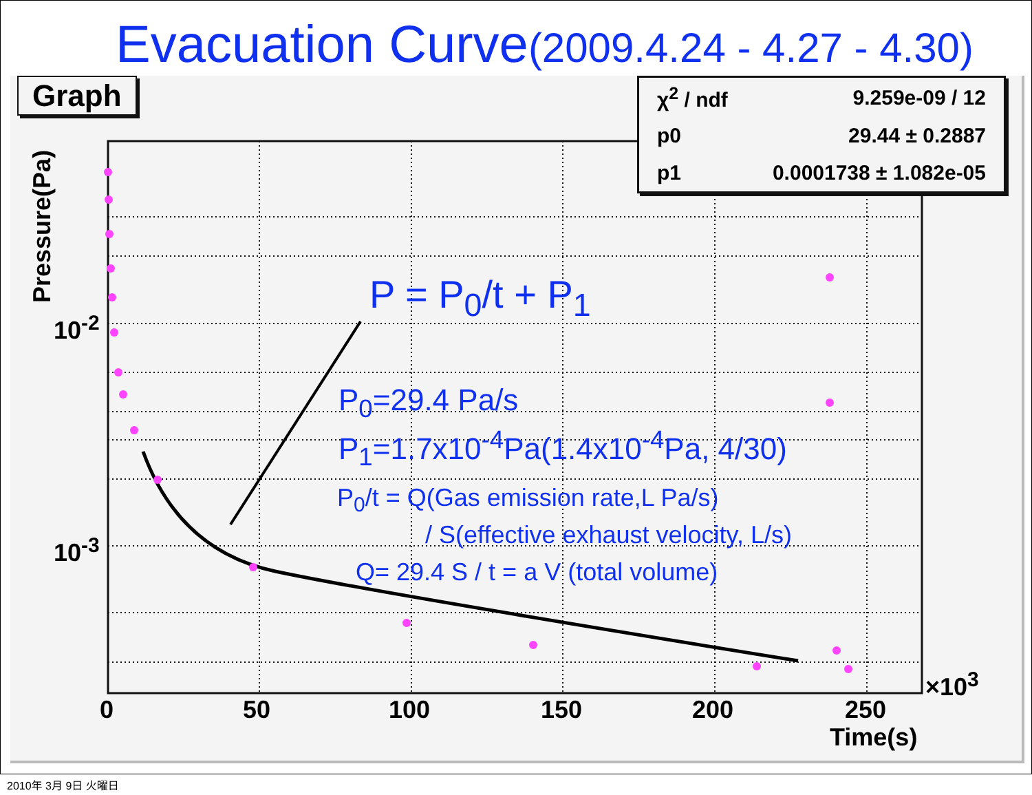Evacuation Curve(2009.4.24 - 4.27 - 4.30)
Graph
| χ<sup>2</sup> / ndf | 9.259e-09 / 12 |
| p0 | 29.44 ± 0.2887 |
| p1 | 0.0001738 ± 1.082e-05 |
Pressure(Pa)
10<sup>-2</sup>
10<sup>-3</sup>
0 50 100 150 200 250
×10<sup>3</sup>
Time(s)
P = P<sub>0</sub>/t + P<sub>1</sub>
P<sub>0</sub>=29.4 Pa/s
P<sub>1</sub>=1.7x10<sup>-4</sup>Pa(1.4x10<sup>-4</sup>Pa, 4/30)
P<sub>0</sub>/t = Q(Gas emission rate,L Pa/s)
/ S(effective exhaust velocity, L/s)
Q= 29.4 S / t = a V (total volume)
2010年 3月 9日 火曜日